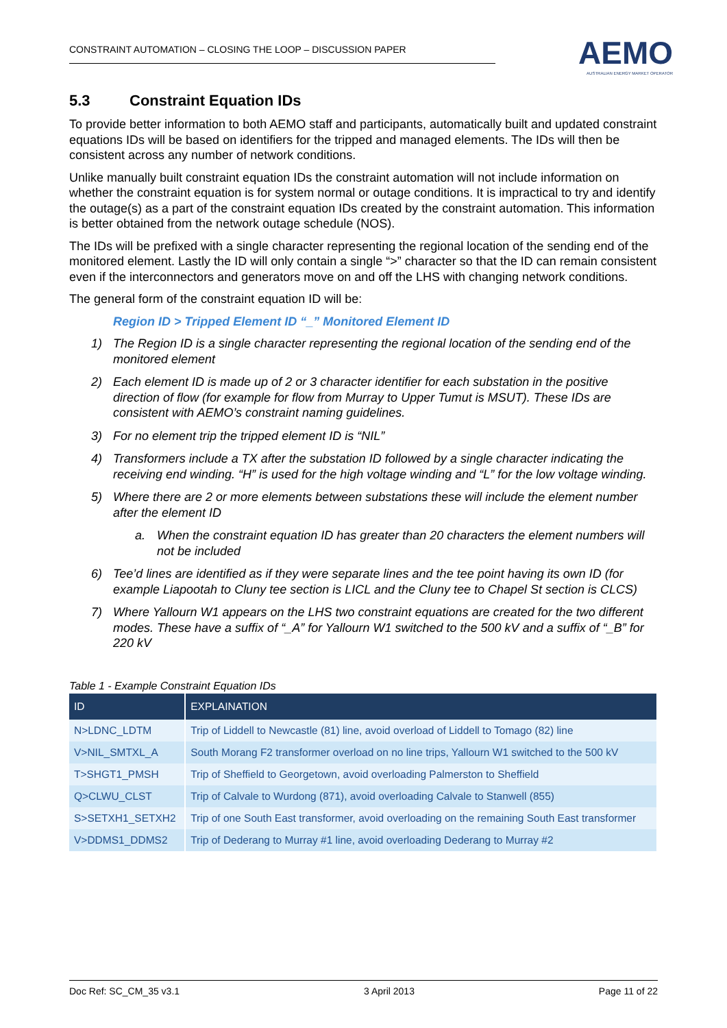CONSTRAINT AUTOMATION – CLOSING THE LOOP – DISCUSSION PAPER
AEMO
AUSTRALIAN ENERGY MARKET OPERATOR
5.3 Constraint Equation IDs
To provide better information to both AEMO staff and participants, automatically built and updated constraint equations IDs will be based on identifiers for the tripped and managed elements. The IDs will then be consistent across any number of network conditions.
Unlike manually built constraint equation IDs the constraint automation will not include information on whether the constraint equation is for system normal or outage conditions. It is impractical to try and identify the outage(s) as a part of the constraint equation IDs created by the constraint automation. This information is better obtained from the network outage schedule (NOS).
The IDs will be prefixed with a single character representing the regional location of the sending end of the monitored element. Lastly the ID will only contain a single “>” character so that the ID can remain consistent even if the interconnectors and generators move on and off the LHS with changing network conditions.
The general form of the constraint equation ID will be:
Region ID > Tripped Element ID “_” Monitored Element ID
1) The Region ID is a single character representing the regional location of the sending end of the monitored element
2) Each element ID is made up of 2 or 3 character identifier for each substation in the positive direction of flow (for example for flow from Murray to Upper Tumut is MSUT). These IDs are consistent with AEMO’s constraint naming guidelines.
3) For no element trip the tripped element ID is “NIL”
4) Transformers include a TX after the substation ID followed by a single character indicating the receiving end winding. “H” is used for the high voltage winding and “L” for the low voltage winding.
5) Where there are 2 or more elements between substations these will include the element number after the element ID
a. When the constraint equation ID has greater than 20 characters the element numbers will not be included
6) Tee’d lines are identified as if they were separate lines and the tee point having its own ID (for example Liapootah to Cluny tee section is LICL and the Cluny tee to Chapel St section is CLCS)
7) Where Yallourn W1 appears on the LHS two constraint equations are created for the two different modes. These have a suffix of “_A” for Yallourn W1 switched to the 500 kV and a suffix of “_B” for 220 kV
Table 1 - Example Constraint Equation IDs
| ID | EXPLAINATION |
| --- | --- |
| N>LDNC_LDTM | Trip of Liddell to Newcastle (81) line, avoid overload of Liddell to Tomago (82) line |
| V>NIL_SMTXL_A | South Morang F2 transformer overload on no line trips, Yallourn W1 switched to the 500 kV |
| T>SHGT1_PMSH | Trip of Sheffield to Georgetown, avoid overloading Palmerston to Sheffield |
| Q>CLWU_CLST | Trip of Calvale to Wurdong (871), avoid overloading Calvale to Stanwell (855) |
| S>SETXH1_SETXH2 | Trip of one South East transformer, avoid overloading on the remaining South East transformer |
| V>DDMS1_DDMS2 | Trip of Dederang to Murray #1 line, avoid overloading Dederang to Murray #2 |
Doc Ref: SC_CM_35 v3.1 3 April 2013 Page 11 of 22